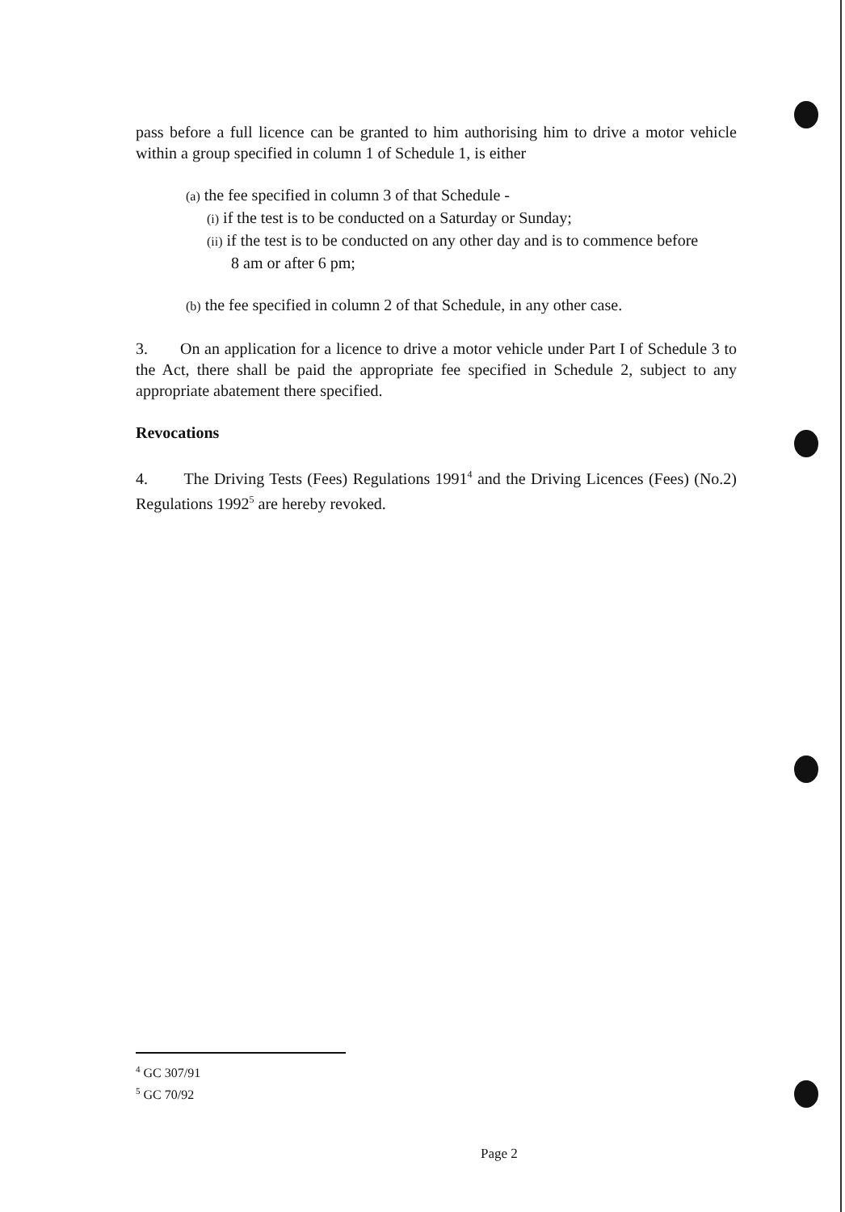pass before a full licence can be granted to him authorising him to drive a motor vehicle within a group specified in column 1 of Schedule 1, is either
(a) the fee specified in column 3 of that Schedule -
(i) if the test is to be conducted on a Saturday or Sunday;
(ii) if the test is to be conducted on any other day and is to commence before
8 am or after 6 pm;
(b) the fee specified in column 2 of that Schedule, in any other case.
3. On an application for a licence to drive a motor vehicle under Part I of Schedule 3 to the Act, there shall be paid the appropriate fee specified in Schedule 2, subject to any appropriate abatement there specified.
Revocations
4. The Driving Tests (Fees) Regulations 1991<sup>4</sup> and the Driving Licences (Fees) (No.2) Regulations 1992<sup>5</sup> are hereby revoked.
<sup>4</sup> GC 307/91
<sup>5</sup> GC 70/92
Page 2